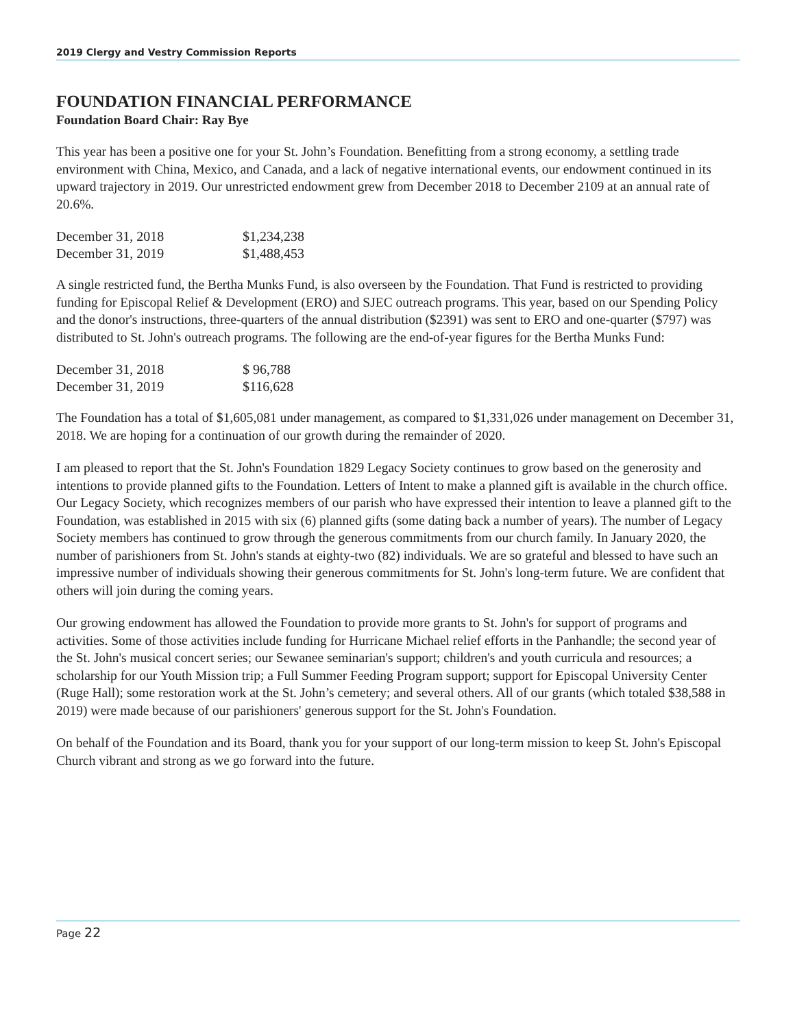2019 Clergy and Vestry Commission Reports
FOUNDATION FINANCIAL PERFORMANCE
Foundation Board Chair: Ray Bye
This year has been a positive one for your St. John’s Foundation. Benefitting from a strong economy, a settling trade environment with China, Mexico, and Canada, and a lack of negative international events, our endowment continued in its upward trajectory in 2019. Our unrestricted endowment grew from December 2018 to December 2109 at an annual rate of 20.6%.
| December 31, 2018 | $1,234,238 |
| December 31, 2019 | $1,488,453 |
A single restricted fund, the Bertha Munks Fund, is also overseen by the Foundation. That Fund is restricted to providing funding for Episcopal Relief & Development (ERO) and SJEC outreach programs. This year, based on our Spending Policy and the donor's instructions, three-quarters of the annual distribution ($2391) was sent to ERO and one-quarter ($797) was distributed to St. John's outreach programs. The following are the end-of-year figures for the Bertha Munks Fund:
| December 31, 2018 | $ 96,788 |
| December 31, 2019 | $116,628 |
The Foundation has a total of $1,605,081 under management, as compared to $1,331,026 under management on December 31, 2018. We are hoping for a continuation of our growth during the remainder of 2020.
I am pleased to report that the St. John's Foundation 1829 Legacy Society continues to grow based on the generosity and intentions to provide planned gifts to the Foundation. Letters of Intent to make a planned gift is available in the church office. Our Legacy Society, which recognizes members of our parish who have expressed their intention to leave a planned gift to the Foundation, was established in 2015 with six (6) planned gifts (some dating back a number of years). The number of Legacy Society members has continued to grow through the generous commitments from our church family. In January 2020, the number of parishioners from St. John's stands at eighty-two (82) individuals. We are so grateful and blessed to have such an impressive number of individuals showing their generous commitments for St. John's long-term future. We are confident that others will join during the coming years.
Our growing endowment has allowed the Foundation to provide more grants to St. John's for support of programs and activities. Some of those activities include funding for Hurricane Michael relief efforts in the Panhandle; the second year of the St. John's musical concert series; our Sewanee seminarian's support; children's and youth curricula and resources; a scholarship for our Youth Mission trip; a Full Summer Feeding Program support; support for Episcopal University Center (Ruge Hall); some restoration work at the St. John’s cemetery; and several others. All of our grants (which totaled $38,588 in 2019) were made because of our parishioners' generous support for the St. John's Foundation.
On behalf of the Foundation and its Board, thank you for your support of our long-term mission to keep St. John's Episcopal Church vibrant and strong as we go forward into the future.
Page 22